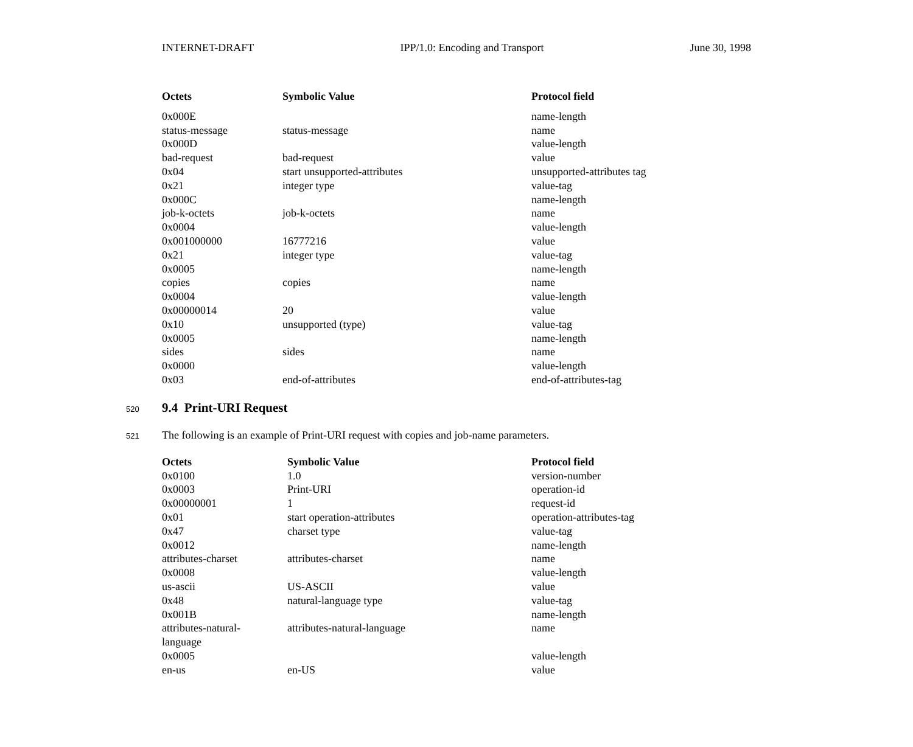INTERNET-DRAFT IPP/1.0: Encoding and Transport June 30, 1998
| Octets | Symbolic Value | Protocol field |
| --- | --- | --- |
| 0x000E | | name-length |
| status-message | status-message | name |
| 0x000D | | value-length |
| bad-request | bad-request | value |
| 0x04 | start unsupported-attributes | unsupported-attributes tag |
| 0x21 | integer type | value-tag |
| 0x000C | | name-length |
| job-k-octets | job-k-octets | name |
| 0x0004 | | value-length |
| 0x001000000 | 16777216 | value |
| 0x21 | integer type | value-tag |
| 0x0005 | | name-length |
| copies | copies | name |
| 0x0004 | | value-length |
| 0x00000014 | 20 | value |
| 0x10 | unsupported (type) | value-tag |
| 0x0005 | | name-length |
| sides | sides | name |
| 0x0000 | | value-length |
| 0x03 | end-of-attributes | end-of-attributes-tag |
520
9.4 Print-URI Request
521 The following is an example of Print-URI request with copies and job-name parameters.
| Octets | Symbolic Value | Protocol field |
| --- | --- | --- |
| 0x0100 | 1.0 | version-number |
| 0x0003 | Print-URI | operation-id |
| 0x00000001 | 1 | request-id |
| 0x01 | start operation-attributes | operation-attributes-tag |
| 0x47 | charset type | value-tag |
| 0x0012 | | name-length |
| attributes-charset | attributes-charset | name |
| 0x0008 | | value-length |
| us-ascii | US-ASCII | value |
| 0x48 | natural-language type | value-tag |
| 0x001B | | name-length |
| attributes-natural- language | attributes-natural-language | name |
| 0x0005 | | value-length |
| en-us | en-US | value |